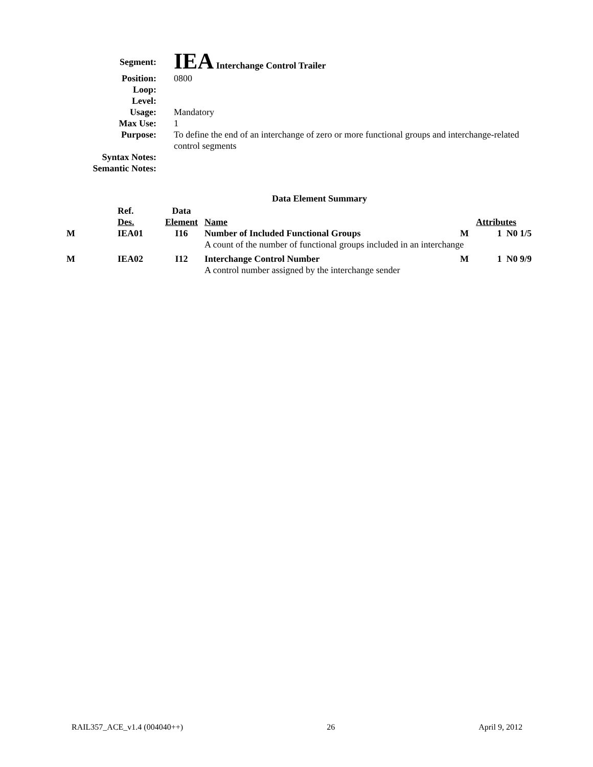| Segment: | IEA Interchange Control Trailer |
| Position: | 0800 |
| Loop: | |
| Level: | |
| Usage: | Mandatory |
| Max Use: | 1 |
| Purpose: | To define the end of an interchange of zero or more functional groups and interchange-related control segments |
| Syntax Notes: | |
| Semantic Notes: | |
Data Element Summary
| | Ref. | Data | | | |
| --- | --- | --- | --- | --- | --- |
| | Des. | Element | Name | Attributes | |
| M | IEA01 | I16 | Number of Included Functional Groups | M | 1 N0 1/5 |
| | | | A count of the number of functional groups included in an interchange | | |
| M | IEA02 | I12 | Interchange Control Number | M | 1 N0 9/9 |
| | | | A control number assigned by the interchange sender | | |
RAIL357_ACE_v1.4 (004040++) 26 April 9, 2012